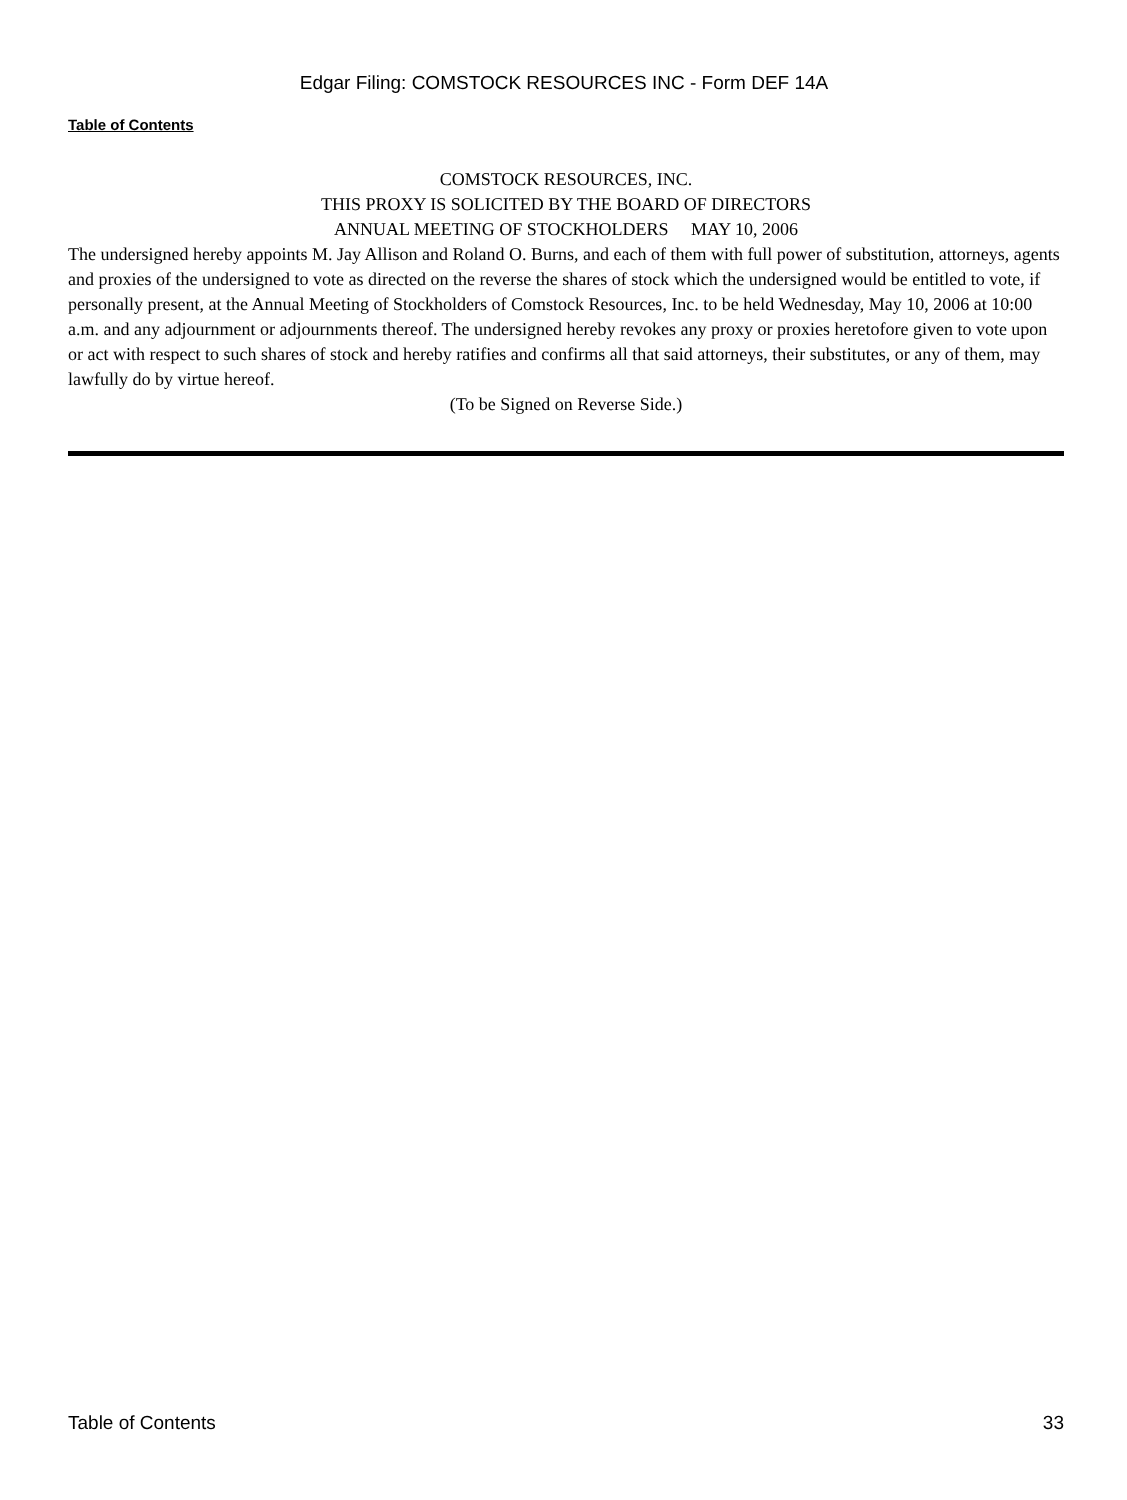Edgar Filing: COMSTOCK RESOURCES INC - Form DEF 14A
Table of Contents
COMSTOCK RESOURCES, INC.
THIS PROXY IS SOLICITED BY THE BOARD OF DIRECTORS
ANNUAL MEETING OF STOCKHOLDERS MAY 10, 2006
The undersigned hereby appoints M. Jay Allison and Roland O. Burns, and each of them with full power of substitution, attorneys, agents and proxies of the undersigned to vote as directed on the reverse the shares of stock which the undersigned would be entitled to vote, if personally present, at the Annual Meeting of Stockholders of Comstock Resources, Inc. to be held Wednesday, May 10, 2006 at 10:00 a.m. and any adjournment or adjournments thereof. The undersigned hereby revokes any proxy or proxies heretofore given to vote upon or act with respect to such shares of stock and hereby ratifies and confirms all that said attorneys, their substitutes, or any of them, may lawfully do by virtue hereof.
(To be Signed on Reverse Side.)
Table of Contents 33